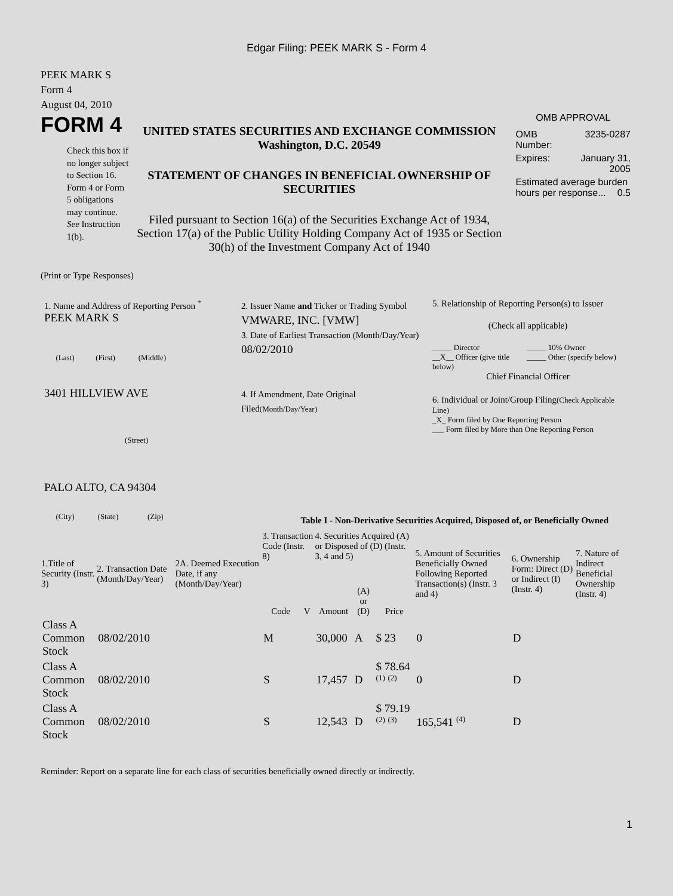Edgar Filing: PEEK MARK S - Form 4
PEEK MARK S
Form 4
August 04, 2010
FORM 4
Check this box if no longer subject to Section 16. Form 4 or Form 5 obligations may continue. See Instruction 1(b).
UNITED STATES SECURITIES AND EXCHANGE COMMISSION
Washington, D.C. 20549
STATEMENT OF CHANGES IN BENEFICIAL OWNERSHIP OF SECURITIES
Filed pursuant to Section 16(a) of the Securities Exchange Act of 1934, Section 17(a) of the Public Utility Holding Company Act of 1935 or Section 30(h) of the Investment Company Act of 1940
OMB APPROVAL
| OMB Number: | 3235-0287 |
| Expires: | January 31, 2005 |
| Estimated average burden hours per response... 0.5 | |
(Print or Type Responses)
1. Name and Address of Reporting Person <sup>*</sup>
PEEK MARK S
(Last) (First) (Middle)
3401 HILLVIEW AVE
(Street)
PALO ALTO, CA 94304
(City) (State) (Zip)
2. Issuer Name and Ticker or Trading Symbol
VMWARE, INC. [VMW]
3. Date of Earliest Transaction (Month/Day/Year)
08/02/2010
4. If Amendment, Date Original Filed(Month/Day/Year)
5. Relationship of Reporting Person(s) to Issuer
(Check all applicable)
_____ Director
__X__ Officer (give title below)
_____ 10% Owner
_____ Other (specify below)
Chief Financial Officer
6. Individual or Joint/Group Filing(Check Applicable Line)
_X_ Form filed by One Reporting Person
___ Form filed by More than One Reporting Person
Table I - Non-Derivative Securities Acquired, Disposed of, or Beneficially Owned
| 1.Title of Security (Instr. 3) | 2. Transaction Date (Month/Day/Year) | 2A. Deemed Execution Date, if any (Month/Day/Year) | 3. Transaction Code (Instr. 8) | | 4. Securities Acquired (A) or Disposed of (D) (Instr. 3, 4 and 5) | | | 5. Amount of Securities Beneficially Owned Following Reported Transaction(s) (Instr. 3 and 4) | 6. Ownership Form: Direct (D) or Indirect (I) (Instr. 4) | 7. Nature of Indirect Beneficial Ownership (Instr. 4) |
| --- | --- | --- | --- | --- | --- | --- | --- | --- | --- | --- |
| | | | Code | V | Amount | (A) or (D) | Price | | | |
| Class A Common Stock | 08/02/2010 | | M | | 30,000 | A | $ 23 | 0 | D | |
| Class A Common Stock | 08/02/2010 | | S | | 17,457 | D | $ 78.64 <sup>(1)</sup> <sup>(2)</sup> | 0 | D | |
| Class A Common Stock | 08/02/2010 | | S | | 12,543 | D | $ 79.19 <sup>(2)</sup> <sup>(3)</sup> | 165,541 <sup>(4)</sup> | D | |
Reminder: Report on a separate line for each class of securities beneficially owned directly or indirectly.
1